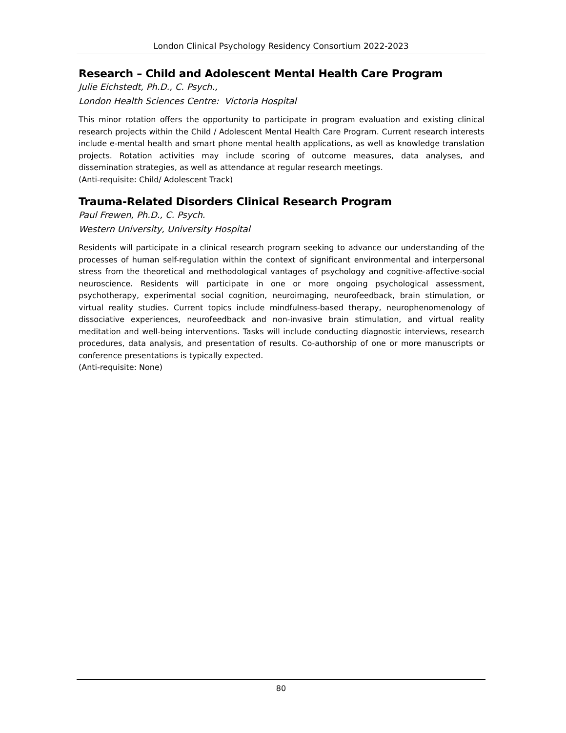London Clinical Psychology Residency Consortium 2022-2023
Research – Child and Adolescent Mental Health Care Program
Julie Eichstedt, Ph.D., C. Psych.,
London Health Sciences Centre: Victoria Hospital
This minor rotation offers the opportunity to participate in program evaluation and existing clinical research projects within the Child / Adolescent Mental Health Care Program. Current research interests include e-mental health and smart phone mental health applications, as well as knowledge translation projects. Rotation activities may include scoring of outcome measures, data analyses, and dissemination strategies, as well as attendance at regular research meetings.
(Anti-requisite: Child/ Adolescent Track)
Trauma-Related Disorders Clinical Research Program
Paul Frewen, Ph.D., C. Psych.
Western University, University Hospital
Residents will participate in a clinical research program seeking to advance our understanding of the processes of human self-regulation within the context of significant environmental and interpersonal stress from the theoretical and methodological vantages of psychology and cognitive-affective-social neuroscience. Residents will participate in one or more ongoing psychological assessment, psychotherapy, experimental social cognition, neuroimaging, neurofeedback, brain stimulation, or virtual reality studies. Current topics include mindfulness-based therapy, neurophenomenology of dissociative experiences, neurofeedback and non-invasive brain stimulation, and virtual reality meditation and well-being interventions. Tasks will include conducting diagnostic interviews, research procedures, data analysis, and presentation of results. Co-authorship of one or more manuscripts or conference presentations is typically expected.
(Anti-requisite: None)
80